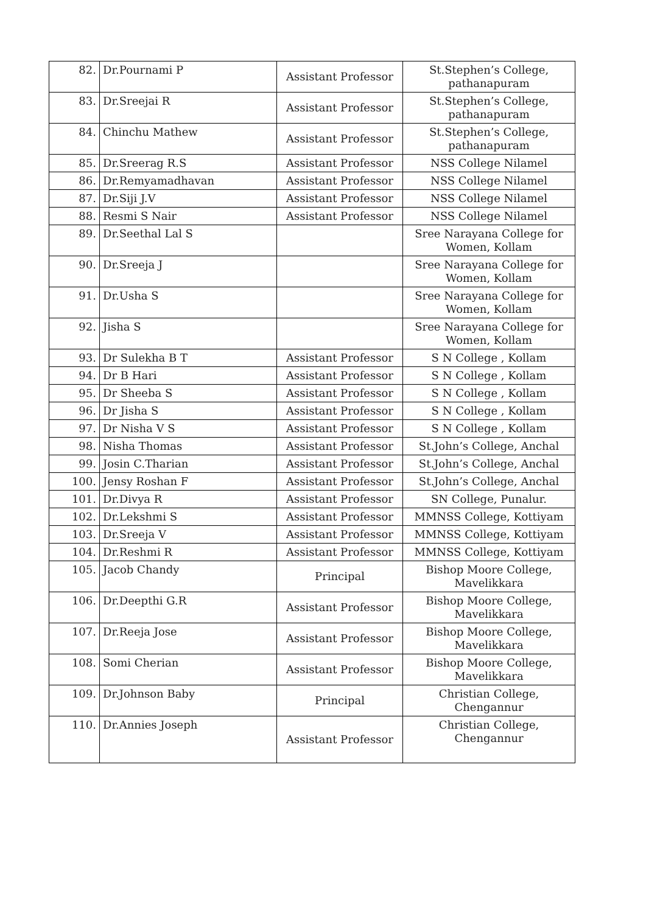| 82. | Dr.Pournami P | Assistant Professor | St.Stephen’s College, pathanapuram |
| 83. | Dr.Sreejai R | Assistant Professor | St.Stephen’s College, pathanapuram |
| 84. | Chinchu Mathew | Assistant Professor | St.Stephen’s College, pathanapuram |
| 85. | Dr.Sreerag R.S | Assistant Professor | NSS College Nilamel |
| 86. | Dr.Remyamadhavan | Assistant Professor | NSS College Nilamel |
| 87. | Dr.Siji J.V | Assistant Professor | NSS College Nilamel |
| 88. | Resmi S Nair | Assistant Professor | NSS College Nilamel |
| 89. | Dr.Seethal Lal S | | Sree Narayana College for Women, Kollam |
| 90. | Dr.Sreeja J | | Sree Narayana College for Women, Kollam |
| 91. | Dr.Usha S | | Sree Narayana College for Women, Kollam |
| 92. | Jisha S | | Sree Narayana College for Women, Kollam |
| 93. | Dr Sulekha B T | Assistant Professor | S N College , Kollam |
| 94. | Dr B Hari | Assistant Professor | S N College , Kollam |
| 95. | Dr Sheeba S | Assistant Professor | S N College , Kollam |
| 96. | Dr Jisha S | Assistant Professor | S N College , Kollam |
| 97. | Dr Nisha V S | Assistant Professor | S N College , Kollam |
| 98. | Nisha Thomas | Assistant Professor | St.John’s College, Anchal |
| 99. | Josin C.Tharian | Assistant Professor | St.John’s College, Anchal |
| 100. | Jensy Roshan F | Assistant Professor | St.John’s College, Anchal |
| 101. | Dr.Divya R | Assistant Professor | SN College, Punalur. |
| 102. | Dr.Lekshmi S | Assistant Professor | MMNSS College, Kottiyam |
| 103. | Dr.Sreeja V | Assistant Professor | MMNSS College, Kottiyam |
| 104. | Dr.Reshmi R | Assistant Professor | MMNSS College, Kottiyam |
| 105. | Jacob Chandy | Principal | Bishop Moore College, Mavelikkara |
| 106. | Dr.Deepthi G.R | Assistant Professor | Bishop Moore College, Mavelikkara |
| 107. | Dr.Reeja Jose | Assistant Professor | Bishop Moore College, Mavelikkara |
| 108. | Somi Cherian | Assistant Professor | Bishop Moore College, Mavelikkara |
| 109. | Dr.Johnson Baby | Principal | Christian College, Chengannur |
| 110. | Dr.Annies Joseph | Assistant Professor | Christian College, Chengannur |